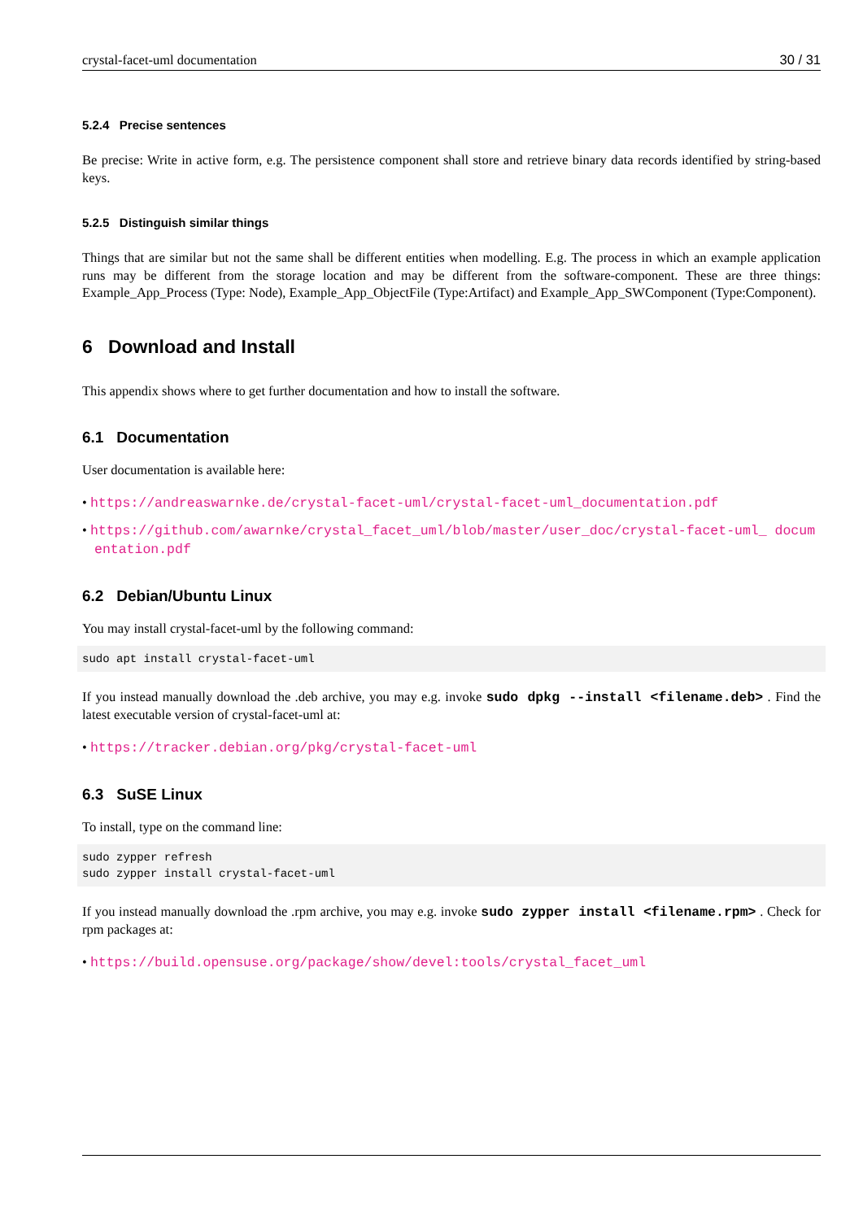crystal-facet-uml documentation 30 / 31
5.2.4 Precise sentences
Be precise: Write in active form, e.g. The persistence component shall store and retrieve binary data records identified by string-based keys.
5.2.5 Distinguish similar things
Things that are similar but not the same shall be different entities when modelling. E.g. The process in which an example application runs may be different from the storage location and may be different from the software-component. These are three things: Example_App_Process (Type: Node), Example_App_ObjectFile (Type:Artifact) and Example_App_SWComponent (Type:Component).
6 Download and Install
This appendix shows where to get further documentation and how to install the software.
6.1 Documentation
User documentation is available here:
• https://andreaswarnke.de/crystal-facet-uml/crystal-facet-uml_documentation.pdf
• https://github.com/awarnke/crystal_facet_uml/blob/master/user_doc/crystal-facet-uml_ documentation.pdf
6.2 Debian/Ubuntu Linux
You may install crystal-facet-uml by the following command:
sudo apt install crystal-facet-uml
If you instead manually download the .deb archive, you may e.g. invoke sudo dpkg --install <filename.deb> . Find the latest executable version of crystal-facet-uml at:
• https://tracker.debian.org/pkg/crystal-facet-uml
6.3 SuSE Linux
To install, type on the command line:
sudo zypper refresh
sudo zypper install crystal-facet-uml
If you instead manually download the .rpm archive, you may e.g. invoke sudo zypper install <filename.rpm> . Check for rpm packages at:
• https://build.opensuse.org/package/show/devel:tools/crystal_facet_uml